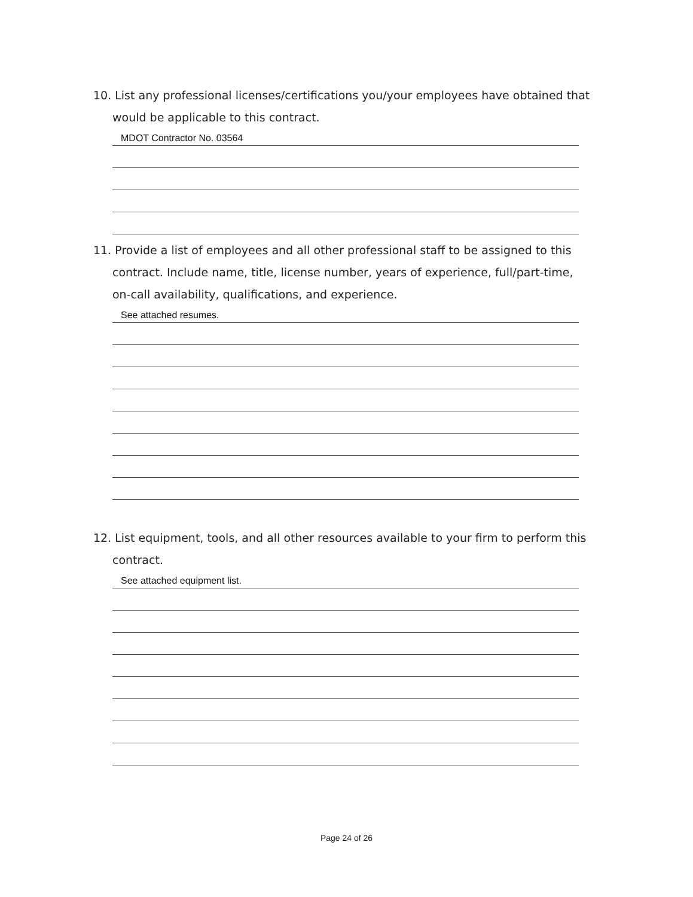10. List any professional licenses/certifications you/your employees have obtained that
would be applicable to this contract.
MDOT Contractor No. 03564
11. Provide a list of employees and all other professional staff to be assigned to this
contract. Include name, title, license number, years of experience, full/part-time,
on-call availability, qualifications, and experience.
See attached resumes.
12. List equipment, tools, and all other resources available to your firm to perform this
contract.
See attached equipment list.
Page 24 of 26